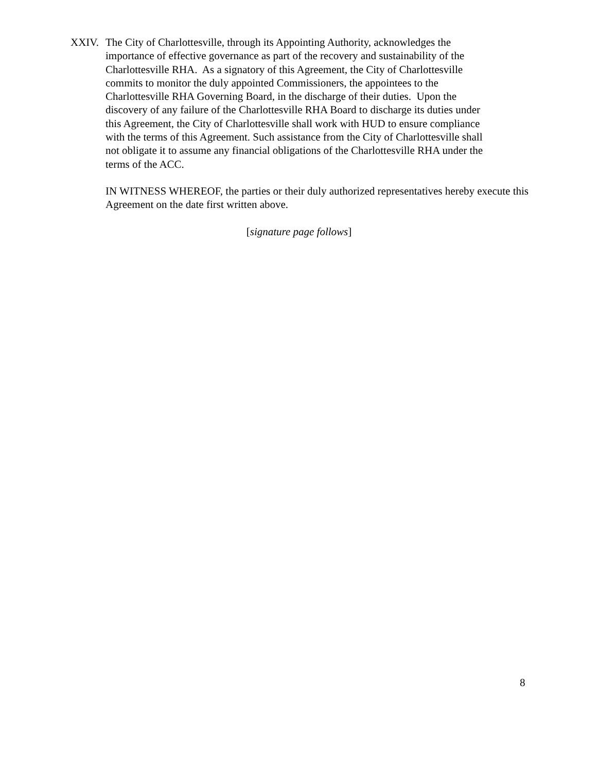XXIV. The City of Charlottesville, through its Appointing Authority, acknowledges the
importance of effective governance as part of the recovery and sustainability of the
Charlottesville RHA. As a signatory of this Agreement, the City of Charlottesville
commits to monitor the duly appointed Commissioners, the appointees to the
Charlottesville RHA Governing Board, in the discharge of their duties. Upon the
discovery of any failure of the Charlottesville RHA Board to discharge its duties under
this Agreement, the City of Charlottesville shall work with HUD to ensure compliance
with the terms of this Agreement. Such assistance from the City of Charlottesville shall
not obligate it to assume any financial obligations of the Charlottesville RHA under the
terms of the ACC.
IN WITNESS WHEREOF, the parties or their duly authorized representatives hereby execute this Agreement on the date first written above.
[signature page follows]
8